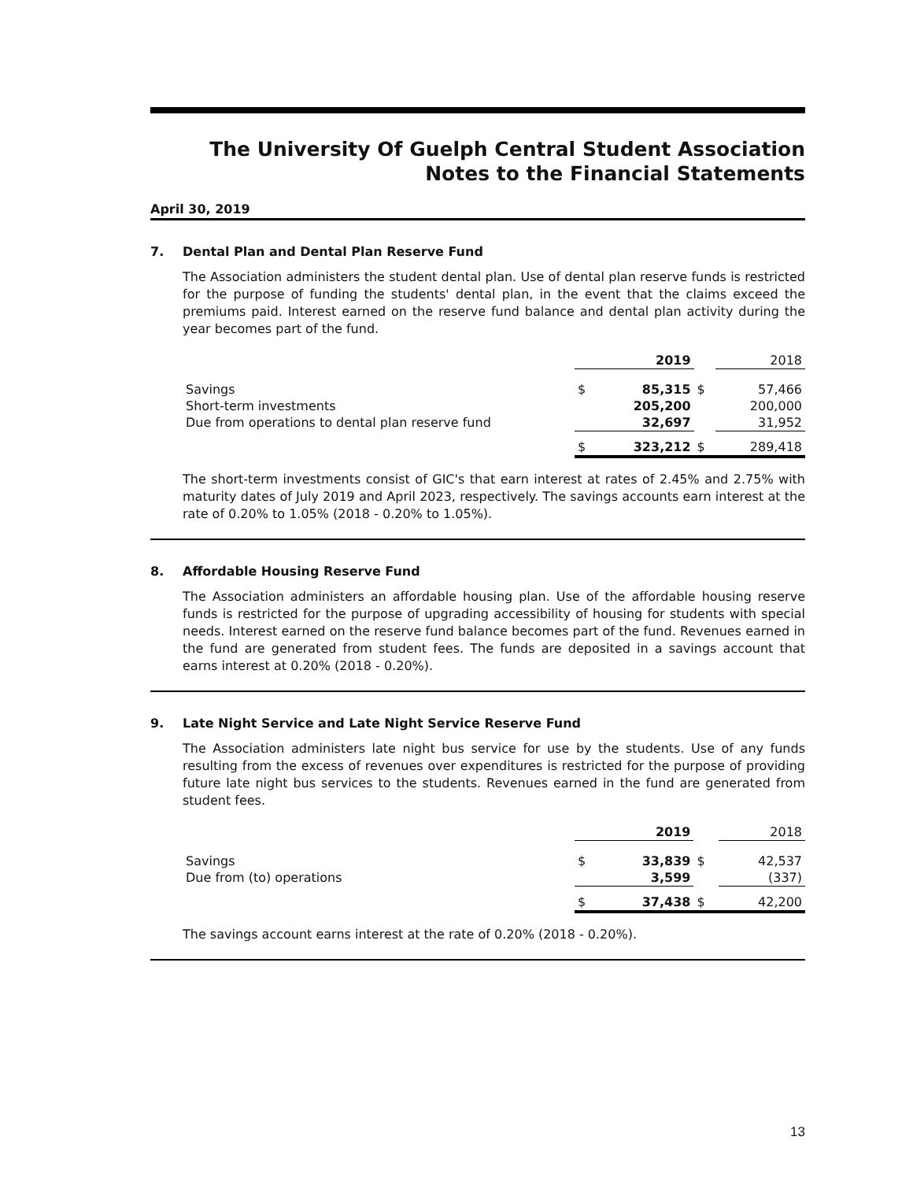The University Of Guelph Central Student Association
Notes to the Financial Statements
April 30, 2019
7. Dental Plan and Dental Plan Reserve Fund
The Association administers the student dental plan. Use of dental plan reserve funds is restricted for the purpose of funding the students' dental plan, in the event that the claims exceed the premiums paid. Interest earned on the reserve fund balance and dental plan activity during the year becomes part of the fund.
| | | 2019 | | 2018 |
| --- | --- | --- | --- | --- |
| Savings | $ | 85,315 | $ | 57,466 |
| Short-term investments | | 205,200 | | 200,000 |
| Due from operations to dental plan reserve fund | | 32,697 | | 31,952 |
| | $ | 323,212 | $ | 289,418 |
The short-term investments consist of GIC's that earn interest at rates of 2.45% and 2.75% with maturity dates of July 2019 and April 2023, respectively. The savings accounts earn interest at the rate of 0.20% to 1.05% (2018 - 0.20% to 1.05%).
8. Affordable Housing Reserve Fund
The Association administers an affordable housing plan. Use of the affordable housing reserve funds is restricted for the purpose of upgrading accessibility of housing for students with special needs. Interest earned on the reserve fund balance becomes part of the fund. Revenues earned in the fund are generated from student fees. The funds are deposited in a savings account that earns interest at 0.20% (2018 - 0.20%).
9. Late Night Service and Late Night Service Reserve Fund
The Association administers late night bus service for use by the students. Use of any funds resulting from the excess of revenues over expenditures is restricted for the purpose of providing future late night bus services to the students. Revenues earned in the fund are generated from student fees.
| | | 2019 | | 2018 |
| --- | --- | --- | --- | --- |
| Savings | $ | 33,839 | $ | 42,537 |
| Due from (to) operations | | 3,599 | | (337) |
| | $ | 37,438 | $ | 42,200 |
The savings account earns interest at the rate of 0.20% (2018 - 0.20%).
13